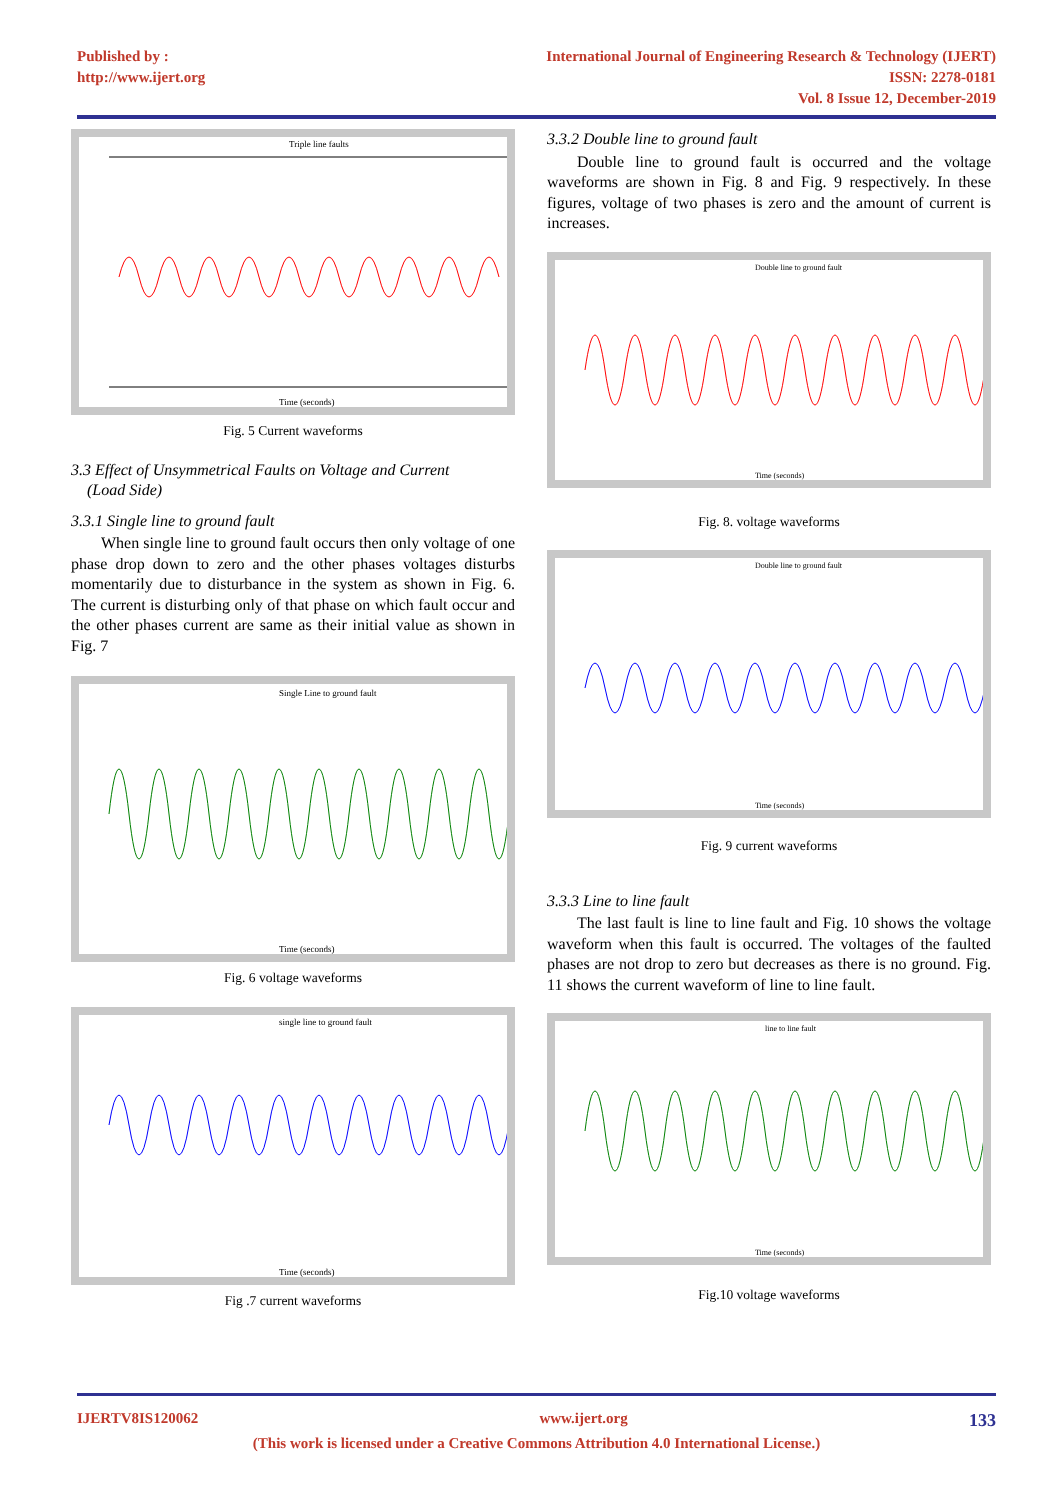Published by :
http://www.ijert.org
International Journal of Engineering Research & Technology (IJERT)
ISSN: 2278-0181
Vol. 8 Issue 12, December-2019
Triple line faults
Time (seconds)
Fig. 5 Current waveforms
3.3 Effect of Unsymmetrical Faults on Voltage and Current
(Load Side)
3.3.1 Single line to ground fault
When single line to ground fault occurs then only voltage of one phase drop down to zero and the other phases voltages disturbs momentarily due to disturbance in the system as shown in Fig. 6. The current is disturbing only of that phase on which fault occur and the other phases current are same as their initial value as shown in Fig. 7
Single Line to ground fault
Time (seconds)
Fig. 6 voltage waveforms
single line to ground fault
Time (seconds)
Fig .7 current waveforms
3.3.2 Double line to ground fault
Double line to ground fault is occurred and the voltage waveforms are shown in Fig. 8 and Fig. 9 respectively. In these figures, voltage of two phases is zero and the amount of current is increases.
Double line to ground fault
Time (seconds)
Fig. 8. voltage waveforms
Double line to ground fault
Time (seconds)
Fig. 9 current waveforms
3.3.3 Line to line fault
The last fault is line to line fault and Fig. 10 shows the voltage waveform when this fault is occurred. The voltages of the faulted phases are not drop to zero but decreases as there is no ground. Fig. 11 shows the current waveform of line to line fault.
line to line fault
Time (seconds)
Fig.10 voltage waveforms
IJERTV8IS120062 www.ijert.org 133
(This work is licensed under a Creative Commons Attribution 4.0 International License.)